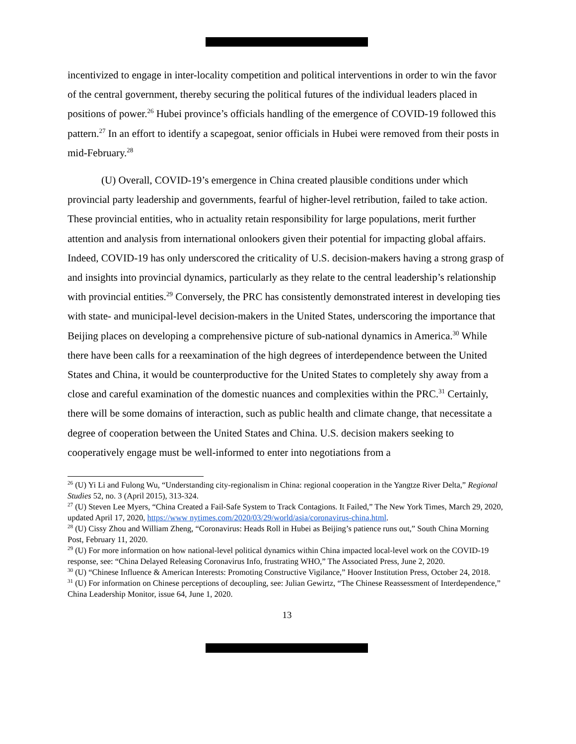incentivized to engage in inter-locality competition and political interventions in order to win the favor of the central government, thereby securing the political futures of the individual leaders placed in positions of power.<sup>26</sup> Hubei province’s officials handling of the emergence of COVID-19 followed this pattern.<sup>27</sup> In an effort to identify a scapegoat, senior officials in Hubei were removed from their posts in mid-February.<sup>28</sup>
(U) Overall, COVID-19’s emergence in China created plausible conditions under which provincial party leadership and governments, fearful of higher-level retribution, failed to take action. These provincial entities, who in actuality retain responsibility for large populations, merit further attention and analysis from international onlookers given their potential for impacting global affairs. Indeed, COVID-19 has only underscored the criticality of U.S. decision-makers having a strong grasp of and insights into provincial dynamics, particularly as they relate to the central leadership’s relationship with provincial entities.<sup>29</sup> Conversely, the PRC has consistently demonstrated interest in developing ties with state- and municipal-level decision-makers in the United States, underscoring the importance that Beijing places on developing a comprehensive picture of sub-national dynamics in America.<sup>30</sup> While there have been calls for a reexamination of the high degrees of interdependence between the United States and China, it would be counterproductive for the United States to completely shy away from a close and careful examination of the domestic nuances and complexities within the PRC.<sup>31</sup> Certainly, there will be some domains of interaction, such as public health and climate change, that necessitate a degree of cooperation between the United States and China. U.S. decision makers seeking to cooperatively engage must be well-informed to enter into negotiations from a
<sup>26</sup> (U) Yi Li and Fulong Wu, “Understanding city-regionalism in China: regional cooperation in the Yangtze River Delta,” Regional Studies 52, no. 3 (April 2015), 313-324.
<sup>27</sup> (U) Steven Lee Myers, “China Created a Fail-Safe System to Track Contagions. It Failed,” The New York Times, March 29, 2020, updated April 17, 2020, https://www nytimes.com/2020/03/29/world/asia/coronavirus-china.html.
<sup>28</sup> (U) Cissy Zhou and William Zheng, “Coronavirus: Heads Roll in Hubei as Beijing’s patience runs out,” South China Morning Post, February 11, 2020.
<sup>29</sup> (U) For more information on how national-level political dynamics within China impacted local-level work on the COVID-19 response, see: “China Delayed Releasing Coronavirus Info, frustrating WHO,” The Associated Press, June 2, 2020.
<sup>30</sup> (U) “Chinese Influence & American Interests: Promoting Constructive Vigilance,” Hoover Institution Press, October 24, 2018.
<sup>31</sup> (U) For information on Chinese perceptions of decoupling, see: Julian Gewirtz, “The Chinese Reassessment of Interdependence,” China Leadership Monitor, issue 64, June 1, 2020.
13